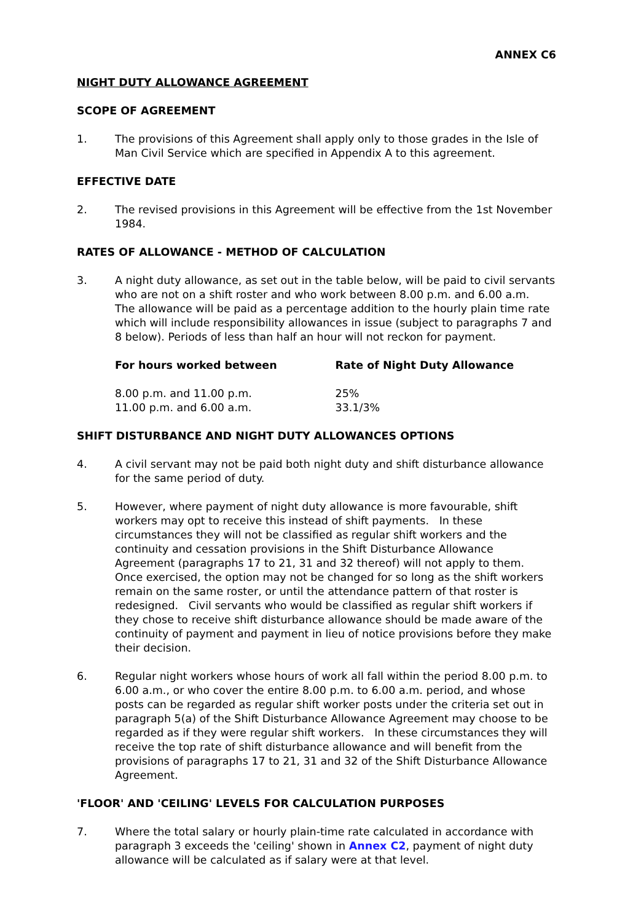ANNEX C6
NIGHT DUTY ALLOWANCE AGREEMENT
SCOPE OF AGREEMENT
1. The provisions of this Agreement shall apply only to those grades in the Isle of Man Civil Service which are specified in Appendix A to this agreement.
EFFECTIVE DATE
2. The revised provisions in this Agreement will be effective from the 1st November 1984.
RATES OF ALLOWANCE - METHOD OF CALCULATION
3. A night duty allowance, as set out in the table below, will be paid to civil servants who are not on a shift roster and who work between 8.00 p.m. and 6.00 a.m. The allowance will be paid as a percentage addition to the hourly plain time rate which will include responsibility allowances in issue (subject to paragraphs 7 and 8 below). Periods of less than half an hour will not reckon for payment.
| For hours worked between | Rate of Night Duty Allowance |
| --- | --- |
| 8.00 p.m. and 11.00 p.m. | 25% |
| 11.00 p.m. and 6.00 a.m. | 33.1/3% |
SHIFT DISTURBANCE AND NIGHT DUTY ALLOWANCES OPTIONS
4. A civil servant may not be paid both night duty and shift disturbance allowance for the same period of duty.
5. However, where payment of night duty allowance is more favourable, shift workers may opt to receive this instead of shift payments. In these circumstances they will not be classified as regular shift workers and the continuity and cessation provisions in the Shift Disturbance Allowance Agreement (paragraphs 17 to 21, 31 and 32 thereof) will not apply to them. Once exercised, the option may not be changed for so long as the shift workers remain on the same roster, or until the attendance pattern of that roster is redesigned. Civil servants who would be classified as regular shift workers if they chose to receive shift disturbance allowance should be made aware of the continuity of payment and payment in lieu of notice provisions before they make their decision.
6. Regular night workers whose hours of work all fall within the period 8.00 p.m. to 6.00 a.m., or who cover the entire 8.00 p.m. to 6.00 a.m. period, and whose posts can be regarded as regular shift worker posts under the criteria set out in paragraph 5(a) of the Shift Disturbance Allowance Agreement may choose to be regarded as if they were regular shift workers. In these circumstances they will receive the top rate of shift disturbance allowance and will benefit from the provisions of paragraphs 17 to 21, 31 and 32 of the Shift Disturbance Allowance Agreement.
'FLOOR' AND 'CEILING' LEVELS FOR CALCULATION PURPOSES
7. Where the total salary or hourly plain-time rate calculated in accordance with paragraph 3 exceeds the 'ceiling' shown in Annex C2, payment of night duty allowance will be calculated as if salary were at that level.